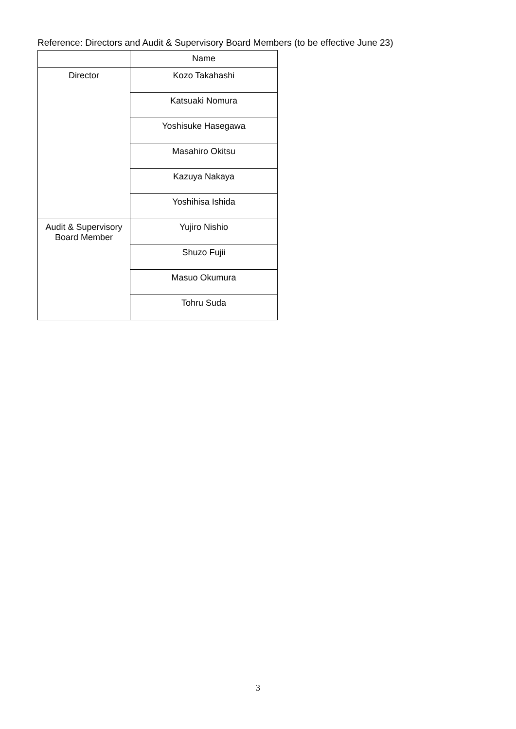Reference: Directors and Audit & Supervisory Board Members (to be effective June 23)
| | Name |
| --- | --- |
| Director | Kozo Takahashi |
| | Katsuaki Nomura |
| | Yoshisuke Hasegawa |
| | Masahiro Okitsu |
| | Kazuya Nakaya |
| | Yoshihisa Ishida |
| Audit & Supervisory Board Member | Yujiro Nishio |
| | Shuzo Fujii |
| | Masuo Okumura |
| | Tohru Suda |
3